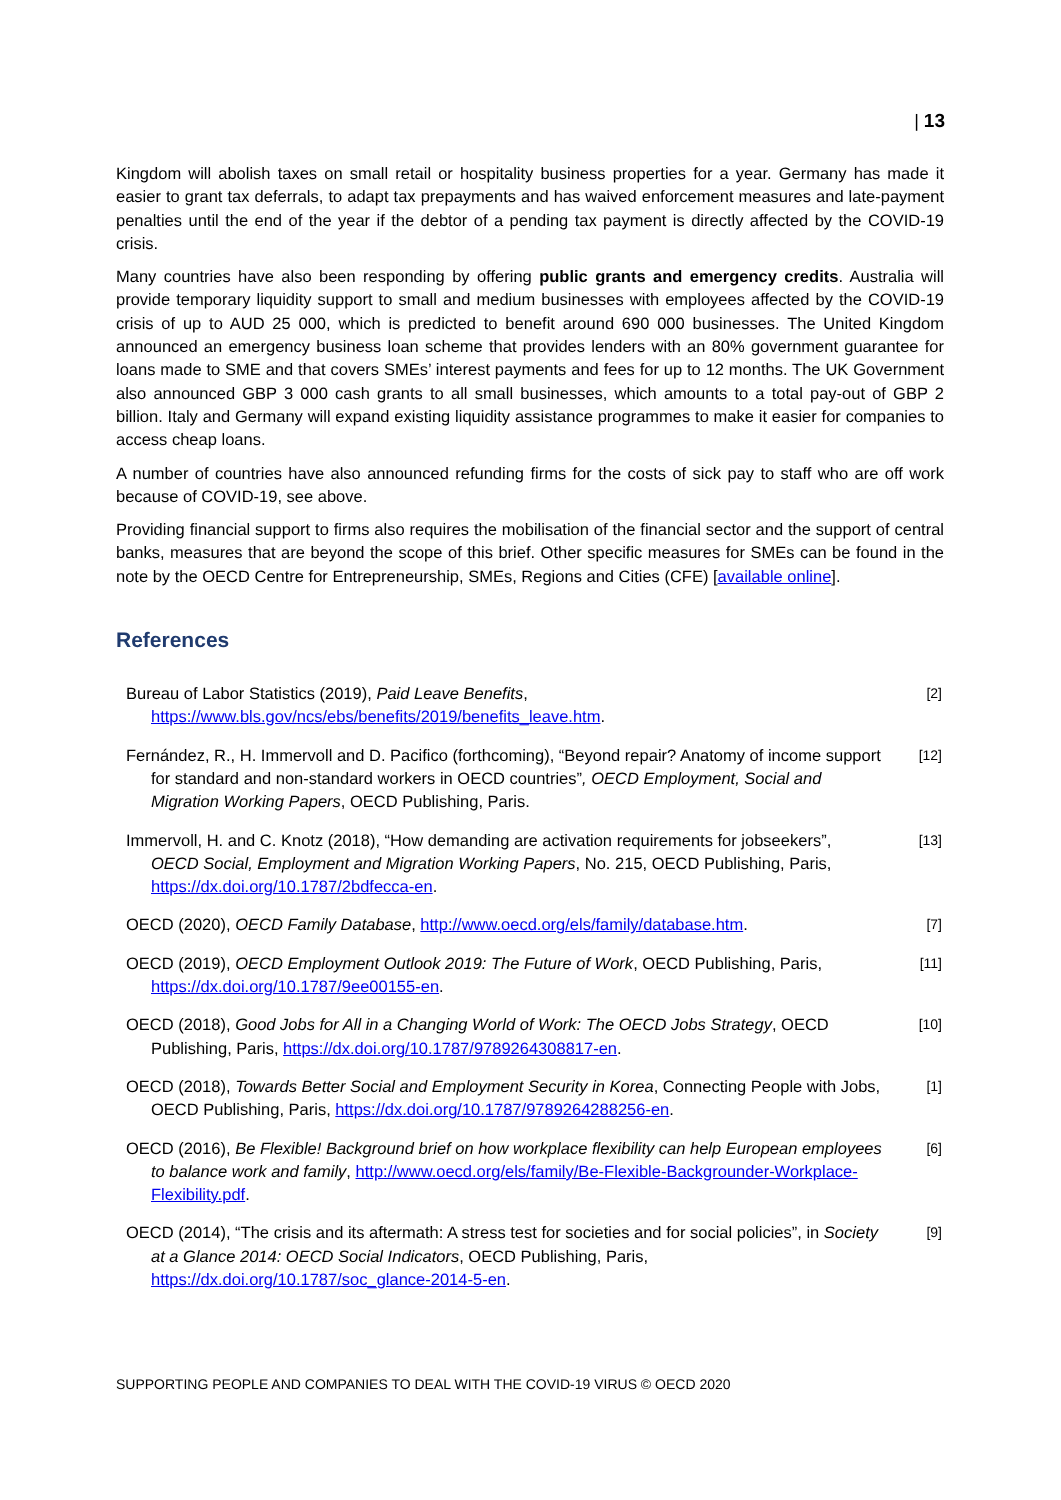| 13
Kingdom will abolish taxes on small retail or hospitality business properties for a year. Germany has made it easier to grant tax deferrals, to adapt tax prepayments and has waived enforcement measures and late-payment penalties until the end of the year if the debtor of a pending tax payment is directly affected by the COVID-19 crisis.
Many countries have also been responding by offering public grants and emergency credits. Australia will provide temporary liquidity support to small and medium businesses with employees affected by the COVID-19 crisis of up to AUD 25 000, which is predicted to benefit around 690 000 businesses. The United Kingdom announced an emergency business loan scheme that provides lenders with an 80% government guarantee for loans made to SME and that covers SMEs’ interest payments and fees for up to 12 months. The UK Government also announced GBP 3 000 cash grants to all small businesses, which amounts to a total pay-out of GBP 2 billion. Italy and Germany will expand existing liquidity assistance programmes to make it easier for companies to access cheap loans.
A number of countries have also announced refunding firms for the costs of sick pay to staff who are off work because of COVID-19, see above.
Providing financial support to firms also requires the mobilisation of the financial sector and the support of central banks, measures that are beyond the scope of this brief. Other specific measures for SMEs can be found in the note by the OECD Centre for Entrepreneurship, SMEs, Regions and Cities (CFE) [available online].
References
Bureau of Labor Statistics (2019), Paid Leave Benefits,
https://www.bls.gov/ncs/ebs/benefits/2019/benefits_leave.htm.
[2]
Fernández, R., H. Immervoll and D. Pacifico (forthcoming), “Beyond repair? Anatomy of income support for standard and non-standard workers in OECD countries”, OECD Employment, Social and Migration Working Papers, OECD Publishing, Paris.
[12]
Immervoll, H. and C. Knotz (2018), “How demanding are activation requirements for jobseekers”, OECD Social, Employment and Migration Working Papers, No. 215, OECD Publishing, Paris, https://dx.doi.org/10.1787/2bdfecca-en.
[13]
OECD (2020), OECD Family Database, http://www.oecd.org/els/family/database.htm.
[7]
OECD (2019), OECD Employment Outlook 2019: The Future of Work, OECD Publishing, Paris, https://dx.doi.org/10.1787/9ee00155-en.
[11]
OECD (2018), Good Jobs for All in a Changing World of Work: The OECD Jobs Strategy, OECD Publishing, Paris, https://dx.doi.org/10.1787/9789264308817-en.
[10]
OECD (2018), Towards Better Social and Employment Security in Korea, Connecting People with Jobs, OECD Publishing, Paris, https://dx.doi.org/10.1787/9789264288256-en.
[1]
OECD (2016), Be Flexible! Background brief on how workplace flexibility can help European employees to balance work and family, http://www.oecd.org/els/family/Be-Flexible-Backgrounder-Workplace-Flexibility.pdf.
[6]
OECD (2014), “The crisis and its aftermath: A stress test for societies and for social policies”, in Society at a Glance 2014: OECD Social Indicators, OECD Publishing, Paris, https://dx.doi.org/10.1787/soc_glance-2014-5-en.
[9]
SUPPORTING PEOPLE AND COMPANIES TO DEAL WITH THE COVID-19 VIRUS © OECD 2020